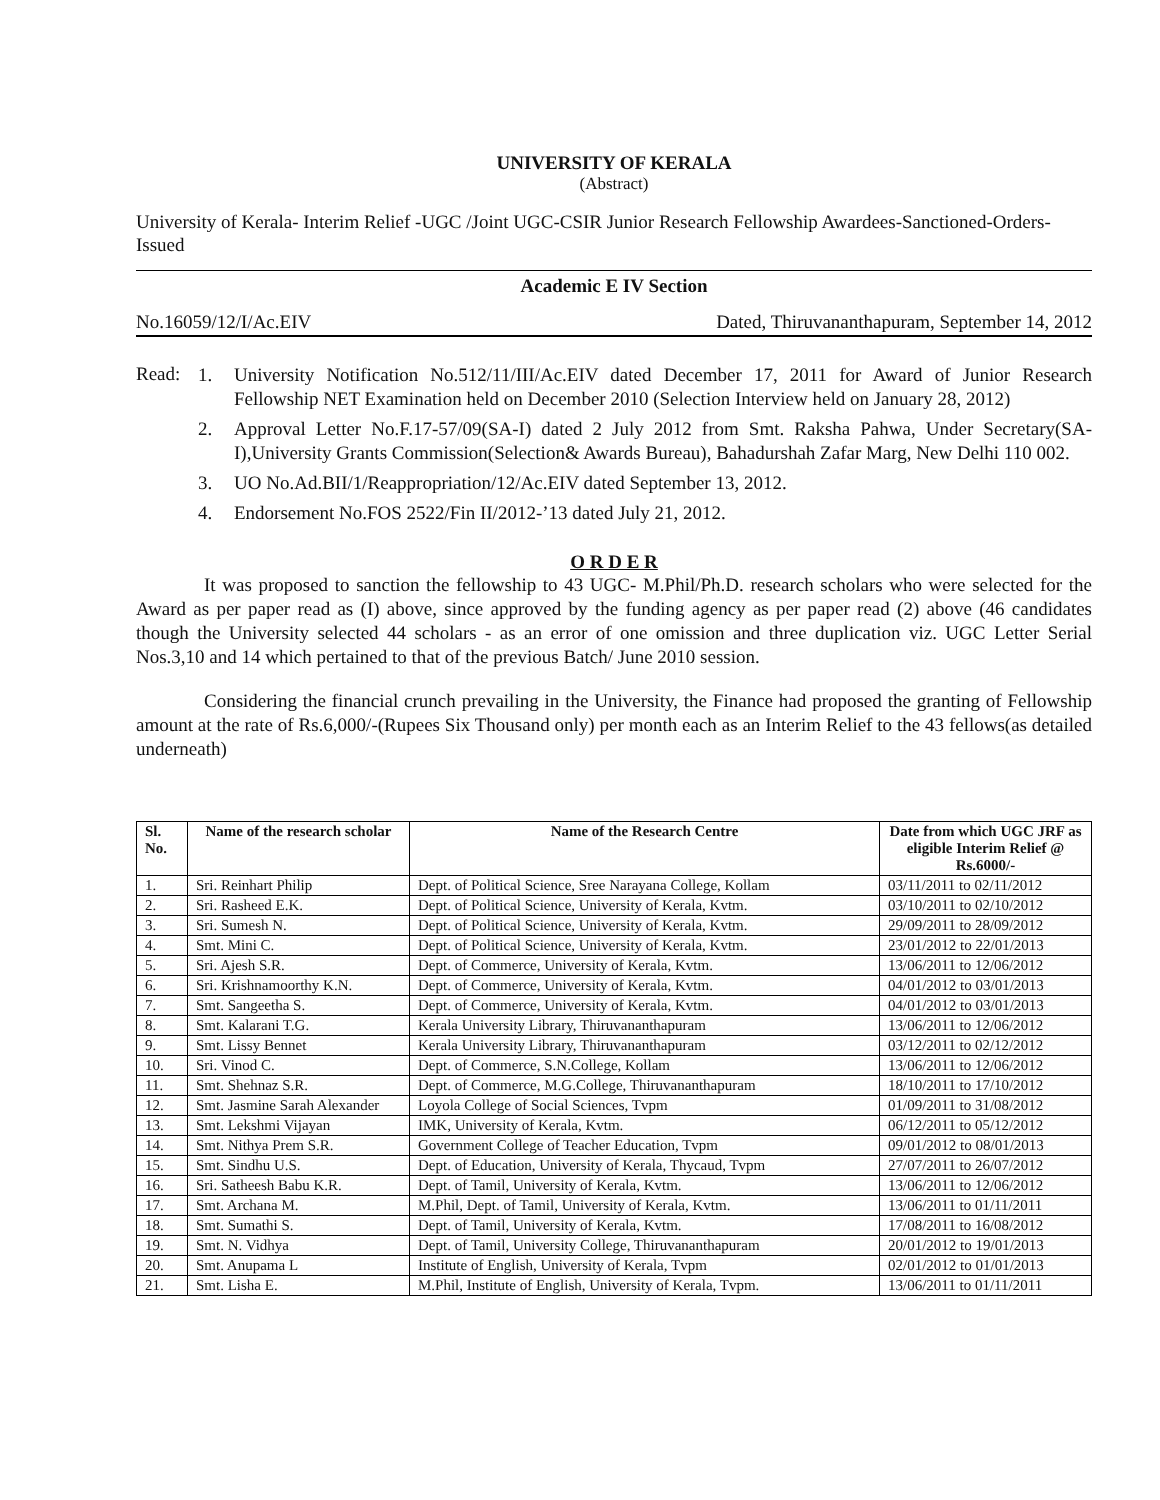UNIVERSITY OF KERALA
(Abstract)
University of Kerala- Interim Relief -UGC /Joint UGC-CSIR Junior Research Fellowship Awardees-Sanctioned-Orders-Issued
Academic E IV Section
No.16059/12/I/Ac.EIV Dated, Thiruvananthapuram, September 14, 2012
Read:
1. University Notification No.512/11/III/Ac.EIV dated December 17, 2011 for Award of Junior Research Fellowship NET Examination held on December 2010 (Selection Interview held on January 28, 2012)
2. Approval Letter No.F.17-57/09(SA-I) dated 2 July 2012 from Smt. Raksha Pahwa, Under Secretary(SA-I),University Grants Commission(Selection& Awards Bureau), Bahadurshah Zafar Marg, New Delhi 110 002.
3. UO No.Ad.BII/1/Reappropriation/12/Ac.EIV dated September 13, 2012.
4. Endorsement No.FOS 2522/Fin II/2012-’13 dated July 21, 2012.
O R D E R
It was proposed to sanction the fellowship to 43 UGC- M.Phil/Ph.D. research scholars who were selected for the Award as per paper read as (I) above, since approved by the funding agency as per paper read (2) above (46 candidates though the University selected 44 scholars - as an error of one omission and three duplication viz. UGC Letter Serial Nos.3,10 and 14 which pertained to that of the previous Batch/ June 2010 session.
Considering the financial crunch prevailing in the University, the Finance had proposed the granting of Fellowship amount at the rate of Rs.6,000/-(Rupees Six Thousand only) per month each as an Interim Relief to the 43 fellows(as detailed underneath)
| Sl. No. | Name of the research scholar | Name of the Research Centre | Date from which UGC JRF as eligible Interim Relief @ Rs.6000/- |
| --- | --- | --- | --- |
| 1. | Sri. Reinhart Philip | Dept. of Political Science, Sree Narayana College, Kollam | 03/11/2011 to 02/11/2012 |
| 2. | Sri. Rasheed E.K. | Dept. of Political Science, University of Kerala, Kvtm. | 03/10/2011 to 02/10/2012 |
| 3. | Sri. Sumesh N. | Dept. of Political Science, University of Kerala, Kvtm. | 29/09/2011 to 28/09/2012 |
| 4. | Smt. Mini C. | Dept. of Political Science, University of Kerala, Kvtm. | 23/01/2012 to 22/01/2013 |
| 5. | Sri. Ajesh S.R. | Dept. of Commerce, University of Kerala, Kvtm. | 13/06/2011 to 12/06/2012 |
| 6. | Sri. Krishnamoorthy K.N. | Dept. of Commerce, University of Kerala, Kvtm. | 04/01/2012 to 03/01/2013 |
| 7. | Smt. Sangeetha S. | Dept. of Commerce, University of Kerala, Kvtm. | 04/01/2012 to 03/01/2013 |
| 8. | Smt. Kalarani T.G. | Kerala University Library, Thiruvananthapuram | 13/06/2011 to 12/06/2012 |
| 9. | Smt. Lissy Bennet | Kerala University Library, Thiruvananthapuram | 03/12/2011 to 02/12/2012 |
| 10. | Sri. Vinod C. | Dept. of Commerce, S.N.College, Kollam | 13/06/2011 to 12/06/2012 |
| 11. | Smt. Shehnaz S.R. | Dept. of Commerce, M.G.College, Thiruvananthapuram | 18/10/2011 to 17/10/2012 |
| 12. | Smt. Jasmine Sarah Alexander | Loyola College of Social Sciences, Tvpm | 01/09/2011 to 31/08/2012 |
| 13. | Smt. Lekshmi Vijayan | IMK, University of Kerala, Kvtm. | 06/12/2011 to 05/12/2012 |
| 14. | Smt. Nithya Prem S.R. | Government College of Teacher Education, Tvpm | 09/01/2012 to 08/01/2013 |
| 15. | Smt. Sindhu U.S. | Dept. of Education, University of Kerala, Thycaud, Tvpm | 27/07/2011 to 26/07/2012 |
| 16. | Sri. Satheesh Babu K.R. | Dept. of Tamil, University of Kerala, Kvtm. | 13/06/2011 to 12/06/2012 |
| 17. | Smt. Archana M. | M.Phil, Dept. of Tamil, University of Kerala, Kvtm. | 13/06/2011 to 01/11/2011 |
| 18. | Smt. Sumathi S. | Dept. of Tamil, University of Kerala, Kvtm. | 17/08/2011 to 16/08/2012 |
| 19. | Smt. N. Vidhya | Dept. of Tamil, University College, Thiruvananthapuram | 20/01/2012 to 19/01/2013 |
| 20. | Smt. Anupama L | Institute of English, University of Kerala, Tvpm | 02/01/2012 to 01/01/2013 |
| 21. | Smt. Lisha E. | M.Phil, Institute of English, University of Kerala, Tvpm. | 13/06/2011 to 01/11/2011 |